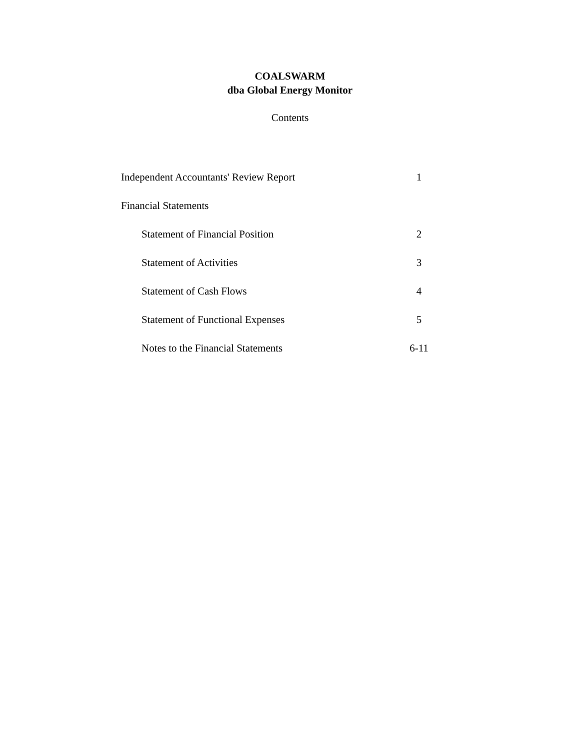COALSWARM
dba Global Energy Monitor
Contents
| Independent Accountants' Review Report | 1 |
| Financial Statements | |
| Statement of Financial Position | 2 |
| Statement of Activities | 3 |
| Statement of Cash Flows | 4 |
| Statement of Functional Expenses | 5 |
| Notes to the Financial Statements | 6-11 |